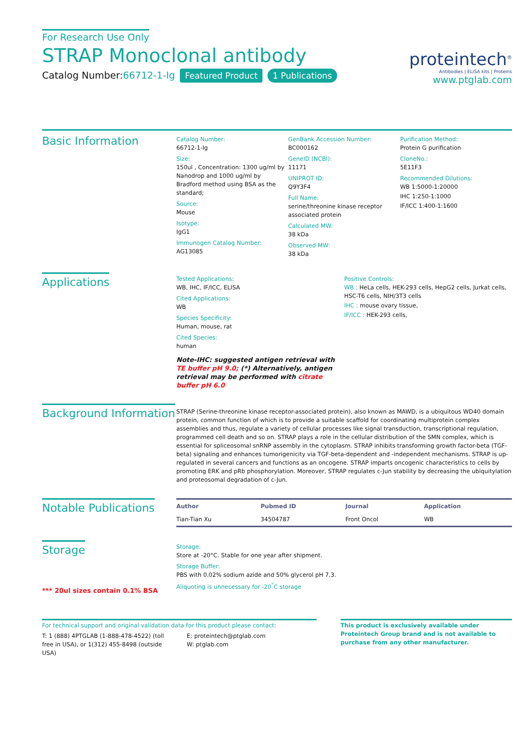For Research Use Only
STRAP Monoclonal antibody
Catalog Number:66712-1-Ig Featured Product 1 Publications
proteintech<sup>®</sup>
Antibodies | ELISA kits | Proteins
www.ptglab.com
Basic Information
Catalog Number:
66712-1-Ig
Size:
150ul , Concentration: 1300 ug/ml by Nanodrop and 1000 ug/ml by Bradford method using BSA as the standard;
Source:
Mouse
Isotype:
IgG1
Immunogen Catalog Number:
AG13085
GenBank Accession Number:
BC000162
GeneID (NCBI):
11171
UNIPROT ID:
Q9Y3F4
Full Name:
serine/threonine kinase receptor associated protein
Calculated MW:
38 kDa
Observed MW:
38 kDa
Purification Method:
Protein G purification
CloneNo.:
5E11F3
Recommended Dilutions:
WB 1:5000-1:20000
IHC 1:250-1:1000
IF/ICC 1:400-1:1600
Applications
Tested Applications:
WB, IHC, IF/ICC, ELISA
Cited Applications:
WB
Species Specificity:
Human, mouse, rat
Cited Species:
human
Note-IHC: suggested antigen retrieval with TE buffer pH 9.0; (*) Alternatively, antigen retrieval may be performed with citrate buffer pH 6.0
Positive Controls:
WB : HeLa cells, HEK-293 cells, HepG2 cells, Jurkat cells, HSC-T6 cells, NIH/3T3 cells
IHC : mouse ovary tissue,
IF/ICC : HEK-293 cells,
Background Information
STRAP (Serine-threonine kinase receptor-associated protein), also known as MAWD, is a ubiquitous WD40 domain protein, common function of which is to provide a suitable scaffold for coordinating multiprotein complex assemblies and thus, regulate a variety of cellular processes like signal transduction, transcriptional regulation, programmed cell death and so on. STRAP plays a role in the cellular distribution of the SMN complex, which is essential for spliceosomal snRNP assembly in the cytoplasm. STRAP inhibits transforming growth factor-beta (TGF-beta) signaling and enhances tumorigenicity via TGF-beta-dependent and -independent mechanisms. STRAP is up-regulated in several cancers and functions as an oncogene. STRAP imparts oncogenic characteristics to cells by promoting ERK and pRb phosphorylation. Moreover, STRAP regulates c-Jun stability by decreasing the ubiquitylation and proteosomal degradation of c-Jun.
Notable Publications
| Author | Pubmed ID | Journal | Application |
| --- | --- | --- | --- |
| Tian-Tian Xu | 34504787 | Front Oncol | WB |
Storage
*** 20ul sizes contain 0.1% BSA
Storage:
Store at -20°C. Stable for one year after shipment.
Storage Buffer:
PBS with 0.02% sodium azide and 50% glycerol pH 7.3.
Aliquoting is unnecessary for -20<sup>°</sup>C storage
For technical support and original validation data for this product please contact:
T: 1 (888) 4PTGLAB (1-888-478-4522) (toll free in USA), or 1(312) 455-8498 (outside USA)
E: proteintech@ptglab.com
W: ptglab.com
This product is exclusively available under Proteintech Group brand and is not available to purchase from any other manufacturer.